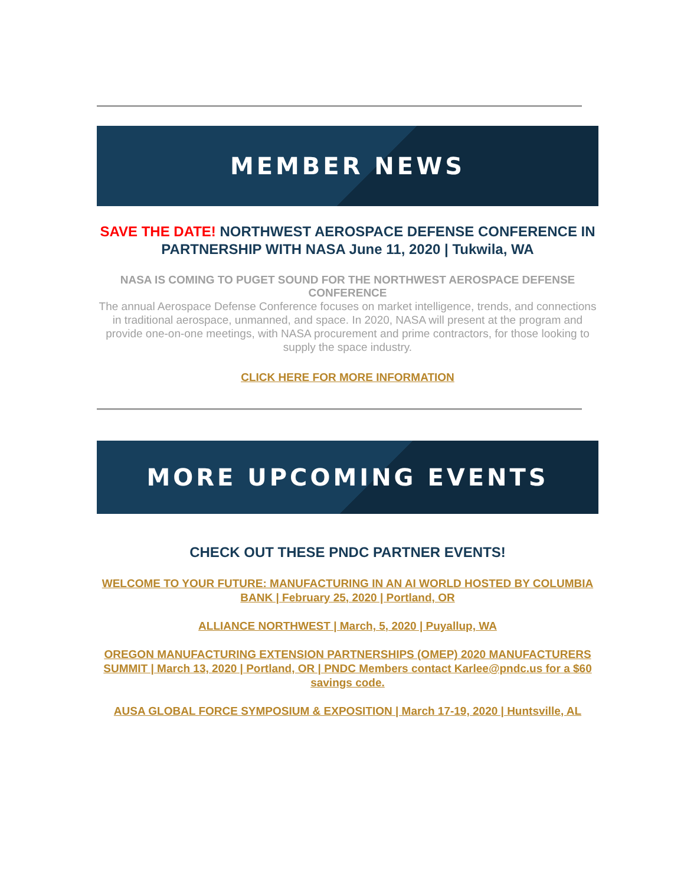MEMBER NEWS
SAVE THE DATE! NORTHWEST AEROSPACE DEFENSE CONFERENCE IN PARTNERSHIP WITH NASA June 11, 2020 | Tukwila, WA
NASA IS COMING TO PUGET SOUND FOR THE NORTHWEST AEROSPACE DEFENSE CONFERENCE
The annual Aerospace Defense Conference focuses on market intelligence, trends, and connections in traditional aerospace, unmanned, and space. In 2020, NASA will present at the program and provide one-on-one meetings, with NASA procurement and prime contractors, for those looking to supply the space industry.
CLICK HERE FOR MORE INFORMATION
MORE UPCOMING EVENTS
CHECK OUT THESE PNDC PARTNER EVENTS!
WELCOME TO YOUR FUTURE: MANUFACTURING IN AN AI WORLD HOSTED BY COLUMBIA BANK | February 25, 2020 | Portland, OR
ALLIANCE NORTHWEST | March, 5, 2020 | Puyallup, WA
OREGON MANUFACTURING EXTENSION PARTNERSHIPS (OMEP) 2020 MANUFACTURERS SUMMIT | March 13, 2020 | Portland, OR | PNDC Members contact Karlee@pndc.us for a $60 savings code.
AUSA GLOBAL FORCE SYMPOSIUM & EXPOSITION | March 17-19, 2020 | Huntsville, AL